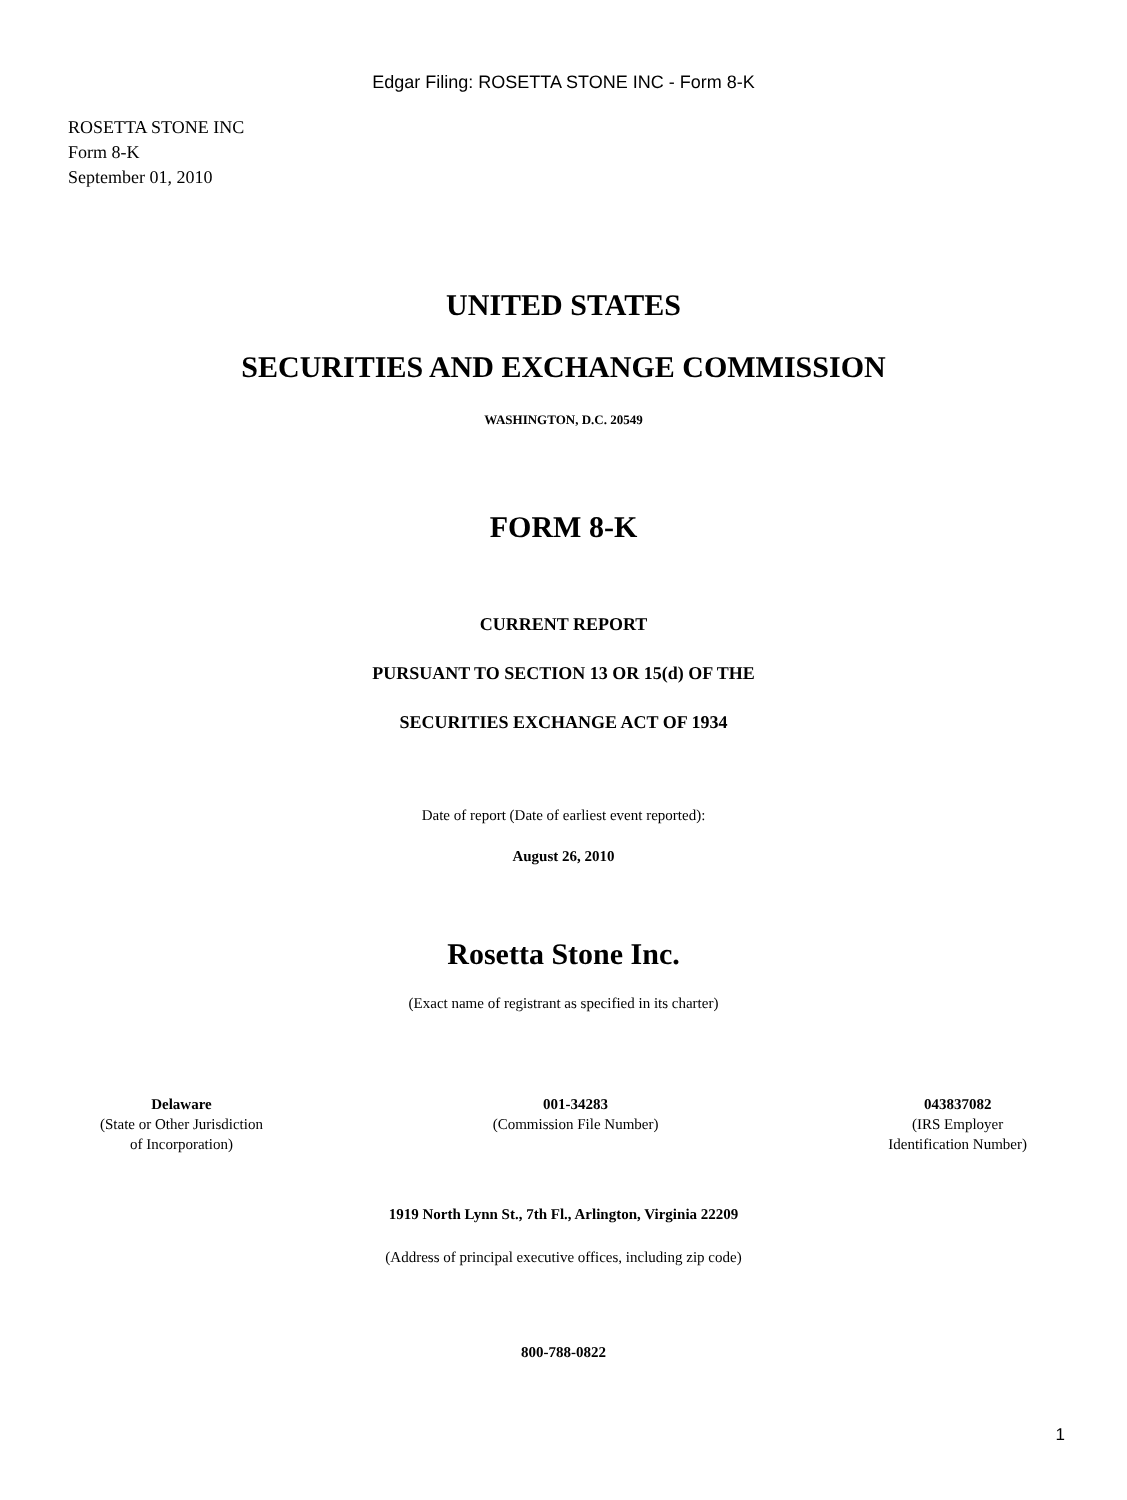Edgar Filing: ROSETTA STONE INC - Form 8-K
ROSETTA STONE INC
Form 8-K
September 01, 2010
UNITED STATES
SECURITIES AND EXCHANGE COMMISSION
WASHINGTON, D.C. 20549
FORM 8-K
CURRENT REPORT
PURSUANT TO SECTION 13 OR 15(d) OF THE
SECURITIES EXCHANGE ACT OF 1934
Date of report (Date of earliest event reported):
August 26, 2010
Rosetta Stone Inc.
(Exact name of registrant as specified in its charter)
Delaware
(State or Other Jurisdiction
of Incorporation)
001-34283
(Commission File Number)
043837082
(IRS Employer
Identification Number)
1919 North Lynn St., 7th Fl., Arlington, Virginia 22209
(Address of principal executive offices, including zip code)
800-788-0822
1